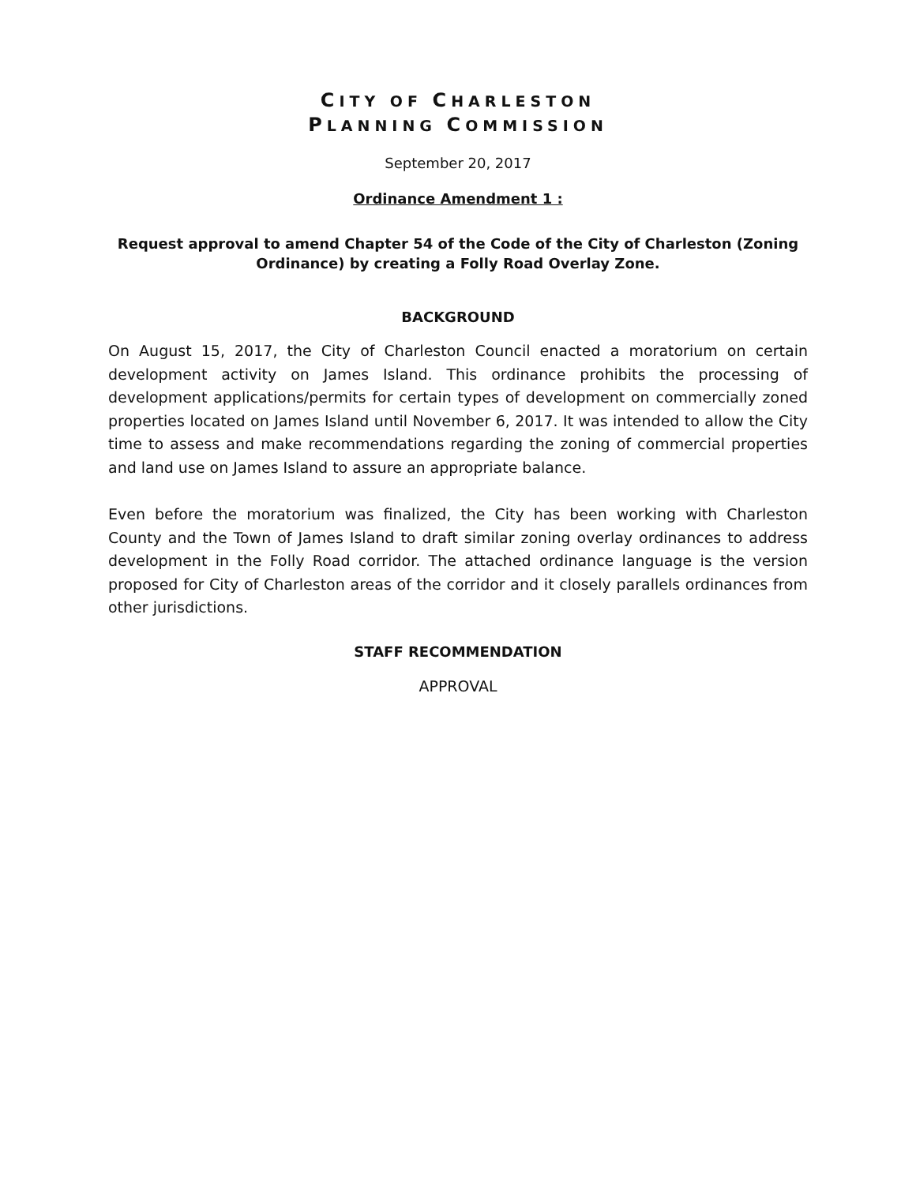CITY OF CHARLESTON
PLANNING COMMISSION
September 20, 2017
Ordinance Amendment 1 :
Request approval to amend Chapter 54 of the Code of the City of Charleston (Zoning Ordinance) by creating a Folly Road Overlay Zone.
BACKGROUND
On August 15, 2017, the City of Charleston Council enacted a moratorium on certain development activity on James Island. This ordinance prohibits the processing of development applications/permits for certain types of development on commercially zoned properties located on James Island until November 6, 2017. It was intended to allow the City time to assess and make recommendations regarding the zoning of commercial properties and land use on James Island to assure an appropriate balance.
Even before the moratorium was finalized, the City has been working with Charleston County and the Town of James Island to draft similar zoning overlay ordinances to address development in the Folly Road corridor. The attached ordinance language is the version proposed for City of Charleston areas of the corridor and it closely parallels ordinances from other jurisdictions.
STAFF RECOMMENDATION
APPROVAL